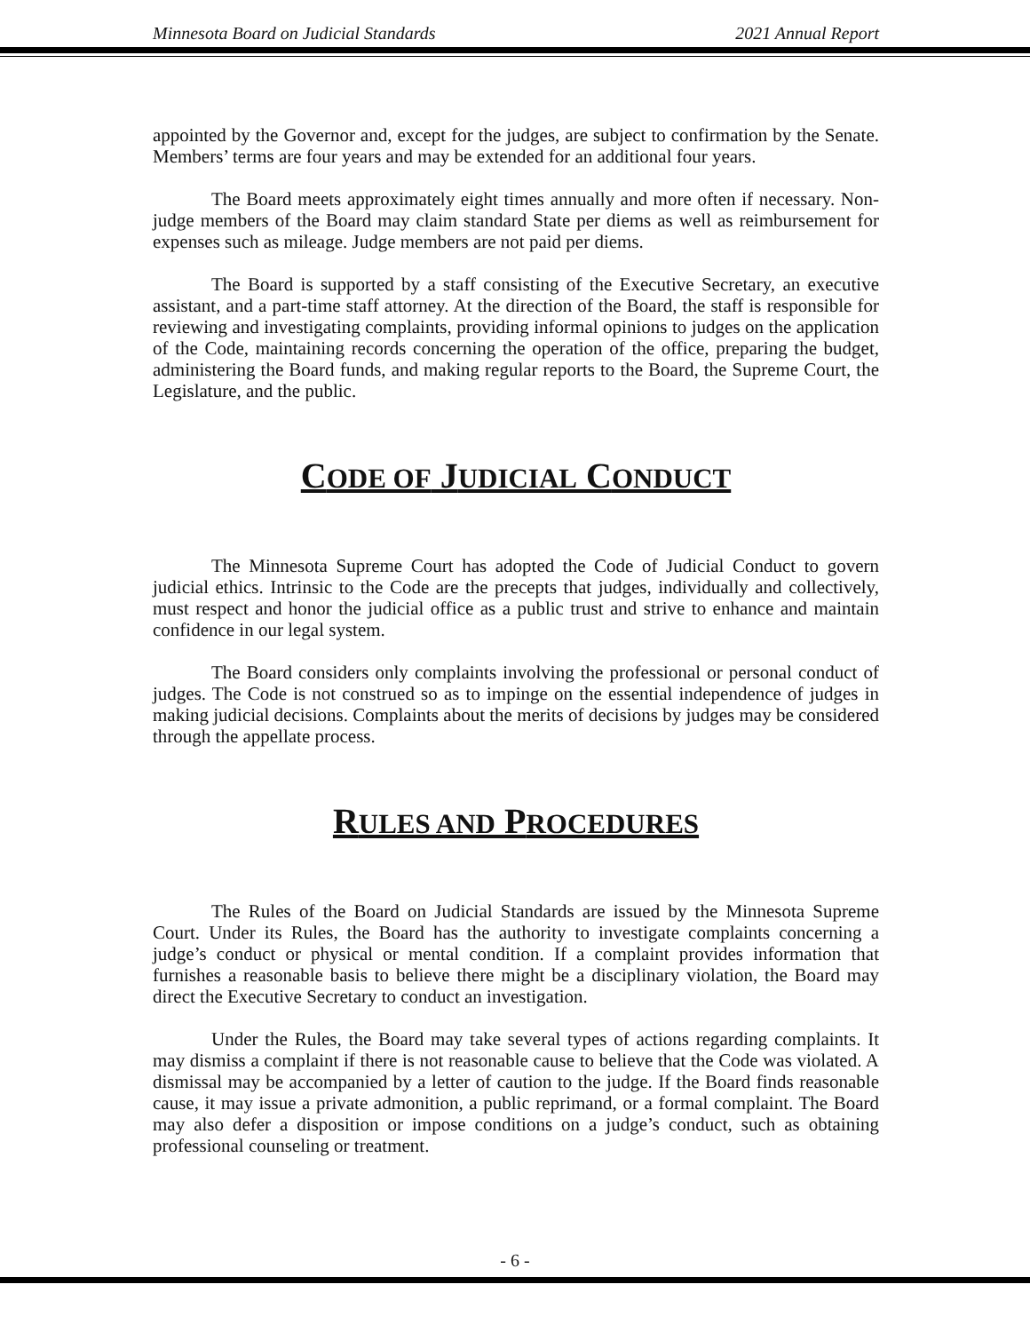Minnesota Board on Judicial Standards 2021 Annual Report
appointed by the Governor and, except for the judges, are subject to confirmation by the Senate. Members’ terms are four years and may be extended for an additional four years.
The Board meets approximately eight times annually and more often if necessary. Non-judge members of the Board may claim standard State per diems as well as reimbursement for expenses such as mileage. Judge members are not paid per diems.
The Board is supported by a staff consisting of the Executive Secretary, an executive assistant, and a part-time staff attorney. At the direction of the Board, the staff is responsible for reviewing and investigating complaints, providing informal opinions to judges on the application of the Code, maintaining records concerning the operation of the office, preparing the budget, administering the Board funds, and making regular reports to the Board, the Supreme Court, the Legislature, and the public.
CODE OF JUDICIAL CONDUCT
The Minnesota Supreme Court has adopted the Code of Judicial Conduct to govern judicial ethics. Intrinsic to the Code are the precepts that judges, individually and collectively, must respect and honor the judicial office as a public trust and strive to enhance and maintain confidence in our legal system.
The Board considers only complaints involving the professional or personal conduct of judges. The Code is not construed so as to impinge on the essential independence of judges in making judicial decisions. Complaints about the merits of decisions by judges may be considered through the appellate process.
RULES AND PROCEDURES
The Rules of the Board on Judicial Standards are issued by the Minnesota Supreme Court. Under its Rules, the Board has the authority to investigate complaints concerning a judge’s conduct or physical or mental condition. If a complaint provides information that furnishes a reasonable basis to believe there might be a disciplinary violation, the Board may direct the Executive Secretary to conduct an investigation.
Under the Rules, the Board may take several types of actions regarding complaints. It may dismiss a complaint if there is not reasonable cause to believe that the Code was violated. A dismissal may be accompanied by a letter of caution to the judge. If the Board finds reasonable cause, it may issue a private admonition, a public reprimand, or a formal complaint. The Board may also defer a disposition or impose conditions on a judge’s conduct, such as obtaining professional counseling or treatment.
- 6 -